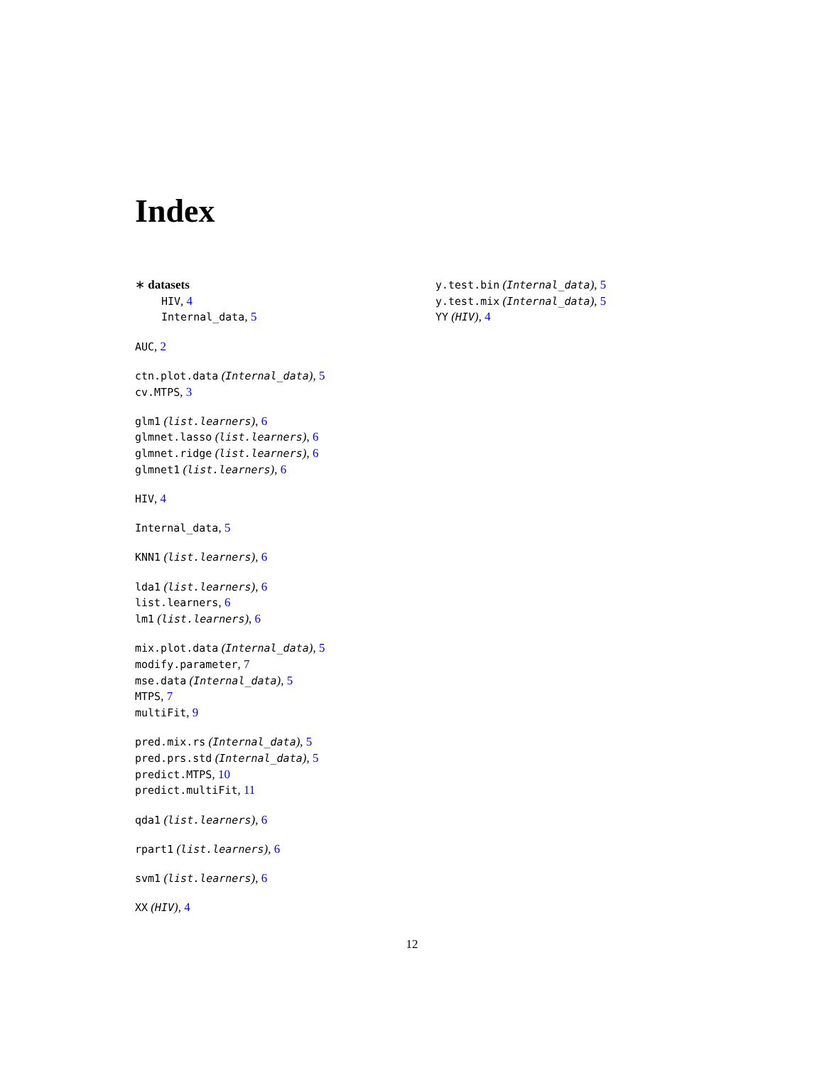Index
∗ datasets
HIV, 4
Internal_data, 5
AUC, 2
ctn.plot.data (Internal_data), 5
cv.MTPS, 3
glm1 (list.learners), 6
glmnet.lasso (list.learners), 6
glmnet.ridge (list.learners), 6
glmnet1 (list.learners), 6
HIV, 4
Internal_data, 5
KNN1 (list.learners), 6
lda1 (list.learners), 6
list.learners, 6
lm1 (list.learners), 6
mix.plot.data (Internal_data), 5
modify.parameter, 7
mse.data (Internal_data), 5
MTPS, 7
multiFit, 9
pred.mix.rs (Internal_data), 5
pred.prs.std (Internal_data), 5
predict.MTPS, 10
predict.multiFit, 11
qda1 (list.learners), 6
rpart1 (list.learners), 6
svm1 (list.learners), 6
XX (HIV), 4
y.test.bin (Internal_data), 5
y.test.mix (Internal_data), 5
YY (HIV), 4
12